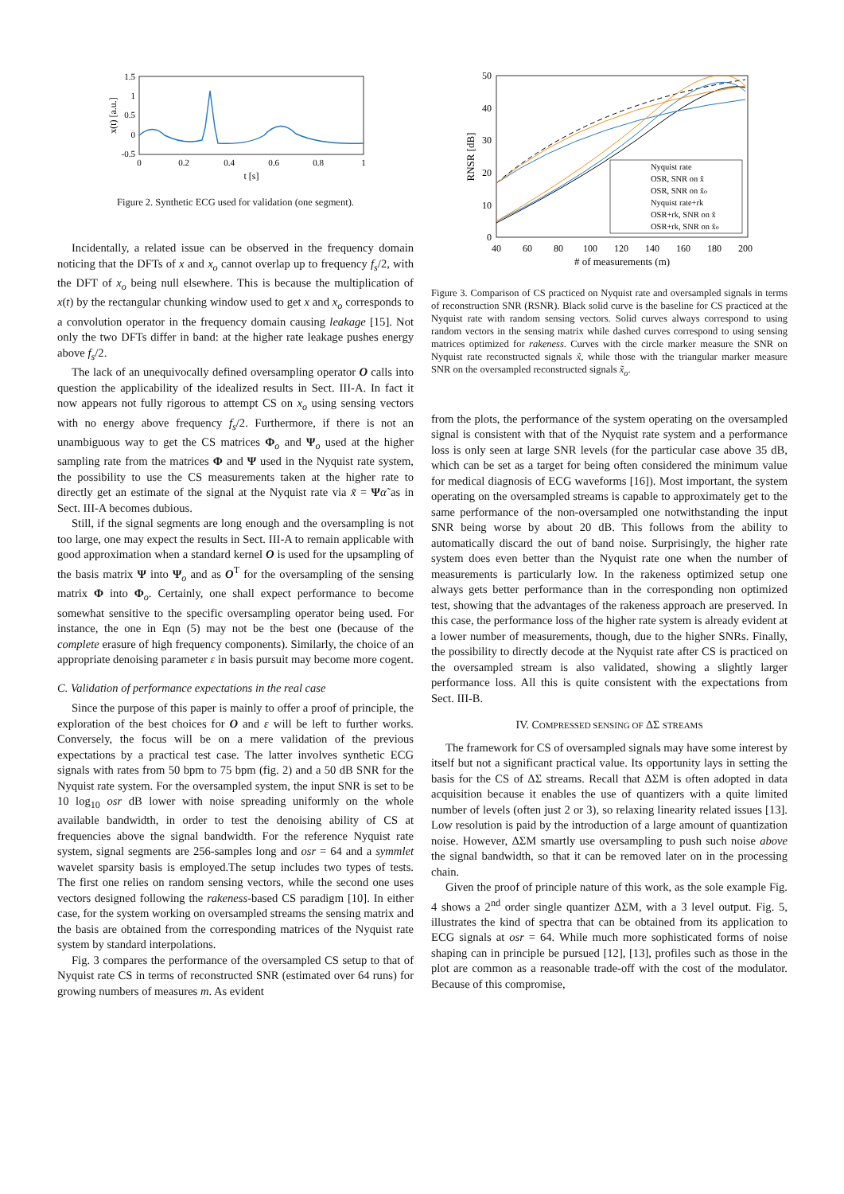1.5
1
0.5
0
-0.5
0
0.2
0.4
0.6
0.8
1
t [s]
x(t) [a.u.]
Figure 2. Synthetic ECG used for validation (one segment).
Incidentally, a related issue can be observed in the frequency domain noticing that the DFTs of x and x<sub>o</sub> cannot overlap up to frequency f<sub>s</sub>/2, with the DFT of x<sub>o</sub> being null elsewhere. This is because the multiplication of x(t) by the rectangular chunking window used to get x and x<sub>o</sub> corresponds to a convolution operator in the frequency domain causing leakage [15]. Not only the two DFTs differ in band: at the higher rate leakage pushes energy above f<sub>s</sub>/2.
The lack of an unequivocally defined oversampling operator O calls into question the applicability of the idealized results in Sect. III-A. In fact it now appears not fully rigorous to attempt CS on x<sub>o</sub> using sensing vectors with no energy above frequency f<sub>s</sub>/2. Furthermore, if there is not an unambiguous way to get the CS matrices Φ<sub>o</sub> and Ψ<sub>o</sub> used at the higher sampling rate from the matrices Φ and Ψ used in the Nyquist rate system, the possibility to use the CS measurements taken at the higher rate to directly get an estimate of the signal at the Nyquist rate via x̃ = Ψα̃ as in Sect. III-A becomes dubious.
Still, if the signal segments are long enough and the oversampling is not too large, one may expect the results in Sect. III-A to remain applicable with good approximation when a standard kernel O is used for the upsampling of the basis matrix Ψ into Ψ<sub>o</sub> and as O<sup>T</sup> for the oversampling of the sensing matrix Φ into Φ<sub>o</sub>. Certainly, one shall expect performance to become somewhat sensitive to the specific oversampling operator being used. For instance, the one in Eqn (5) may not be the best one (because of the complete erasure of high frequency components). Similarly, the choice of an appropriate denoising parameter ε in basis pursuit may become more cogent.
C. Validation of performance expectations in the real case
Since the purpose of this paper is mainly to offer a proof of principle, the exploration of the best choices for O and ε will be left to further works. Conversely, the focus will be on a mere validation of the previous expectations by a practical test case. The latter involves synthetic ECG signals with rates from 50 bpm to 75 bpm (fig. 2) and a 50 dB SNR for the Nyquist rate system. For the oversampled system, the input SNR is set to be 10 log<sub>10</sub> osr dB lower with noise spreading uniformly on the whole available bandwidth, in order to test the denoising ability of CS at frequencies above the signal bandwidth. For the reference Nyquist rate system, signal segments are 256-samples long and osr = 64 and a symmlet wavelet sparsity basis is employed.The setup includes two types of tests. The first one relies on random sensing vectors, while the second one uses vectors designed following the rakeness-based CS paradigm [10]. In either case, for the system working on oversampled streams the sensing matrix and the basis are obtained from the corresponding matrices of the Nyquist rate system by standard interpolations.
Fig. 3 compares the performance of the oversampled CS setup to that of Nyquist rate CS in terms of reconstructed SNR (estimated over 64 runs) for growing numbers of measures m. As evident
50
40
30
20
10
0
40
60
80
100
120
140
160
180
200
# of measurements (m)
RNSR [dB]
Nyquist rate
OSR, SNR on x̃
OSR, SNR on x̃o
Nyquist rate+rk
OSR+rk, SNR on x̃
OSR+rk, SNR on x̃o
Figure 3. Comparison of CS practiced on Nyquist rate and oversampled signals in terms of reconstruction SNR (RSNR). Black solid curve is the baseline for CS practiced at the Nyquist rate with random sensing vectors. Solid curves always correspond to using random vectors in the sensing matrix while dashed curves correspond to using sensing matrices optimized for rakeness. Curves with the circle marker measure the SNR on Nyquist rate reconstructed signals x̃, while those with the triangular marker measure SNR on the oversampled reconstructed signals x̃<sub>o</sub>.
from the plots, the performance of the system operating on the oversampled signal is consistent with that of the Nyquist rate system and a performance loss is only seen at large SNR levels (for the particular case above 35 dB, which can be set as a target for being often considered the minimum value for medical diagnosis of ECG waveforms [16]). Most important, the system operating on the oversampled streams is capable to approximately get to the same performance of the non-oversampled one notwithstanding the input SNR being worse by about 20 dB. This follows from the ability to automatically discard the out of band noise. Surprisingly, the higher rate system does even better than the Nyquist rate one when the number of measurements is particularly low. In the rakeness optimized setup one always gets better performance than in the corresponding non optimized test, showing that the advantages of the rakeness approach are preserved. In this case, the performance loss of the higher rate system is already evident at a lower number of measurements, though, due to the higher SNRs. Finally, the possibility to directly decode at the Nyquist rate after CS is practiced on the oversampled stream is also validated, showing a slightly larger performance loss. All this is quite consistent with the expectations from Sect. III-B.
IV. COMPRESSED SENSING OF ΔΣ STREAMS
The framework for CS of oversampled signals may have some interest by itself but not a significant practical value. Its opportunity lays in setting the basis for the CS of ΔΣ streams. Recall that ΔΣM is often adopted in data acquisition because it enables the use of quantizers with a quite limited number of levels (often just 2 or 3), so relaxing linearity related issues [13]. Low resolution is paid by the introduction of a large amount of quantization noise. However, ΔΣM smartly use oversampling to push such noise above the signal bandwidth, so that it can be removed later on in the processing chain.
Given the proof of principle nature of this work, as the sole example Fig. 4 shows a 2<sup>nd</sup> order single quantizer ΔΣM, with a 3 level output. Fig. 5, illustrates the kind of spectra that can be obtained from its application to ECG signals at osr = 64. While much more sophisticated forms of noise shaping can in principle be pursued [12], [13], profiles such as those in the plot are common as a reasonable trade-off with the cost of the modulator. Because of this compromise,